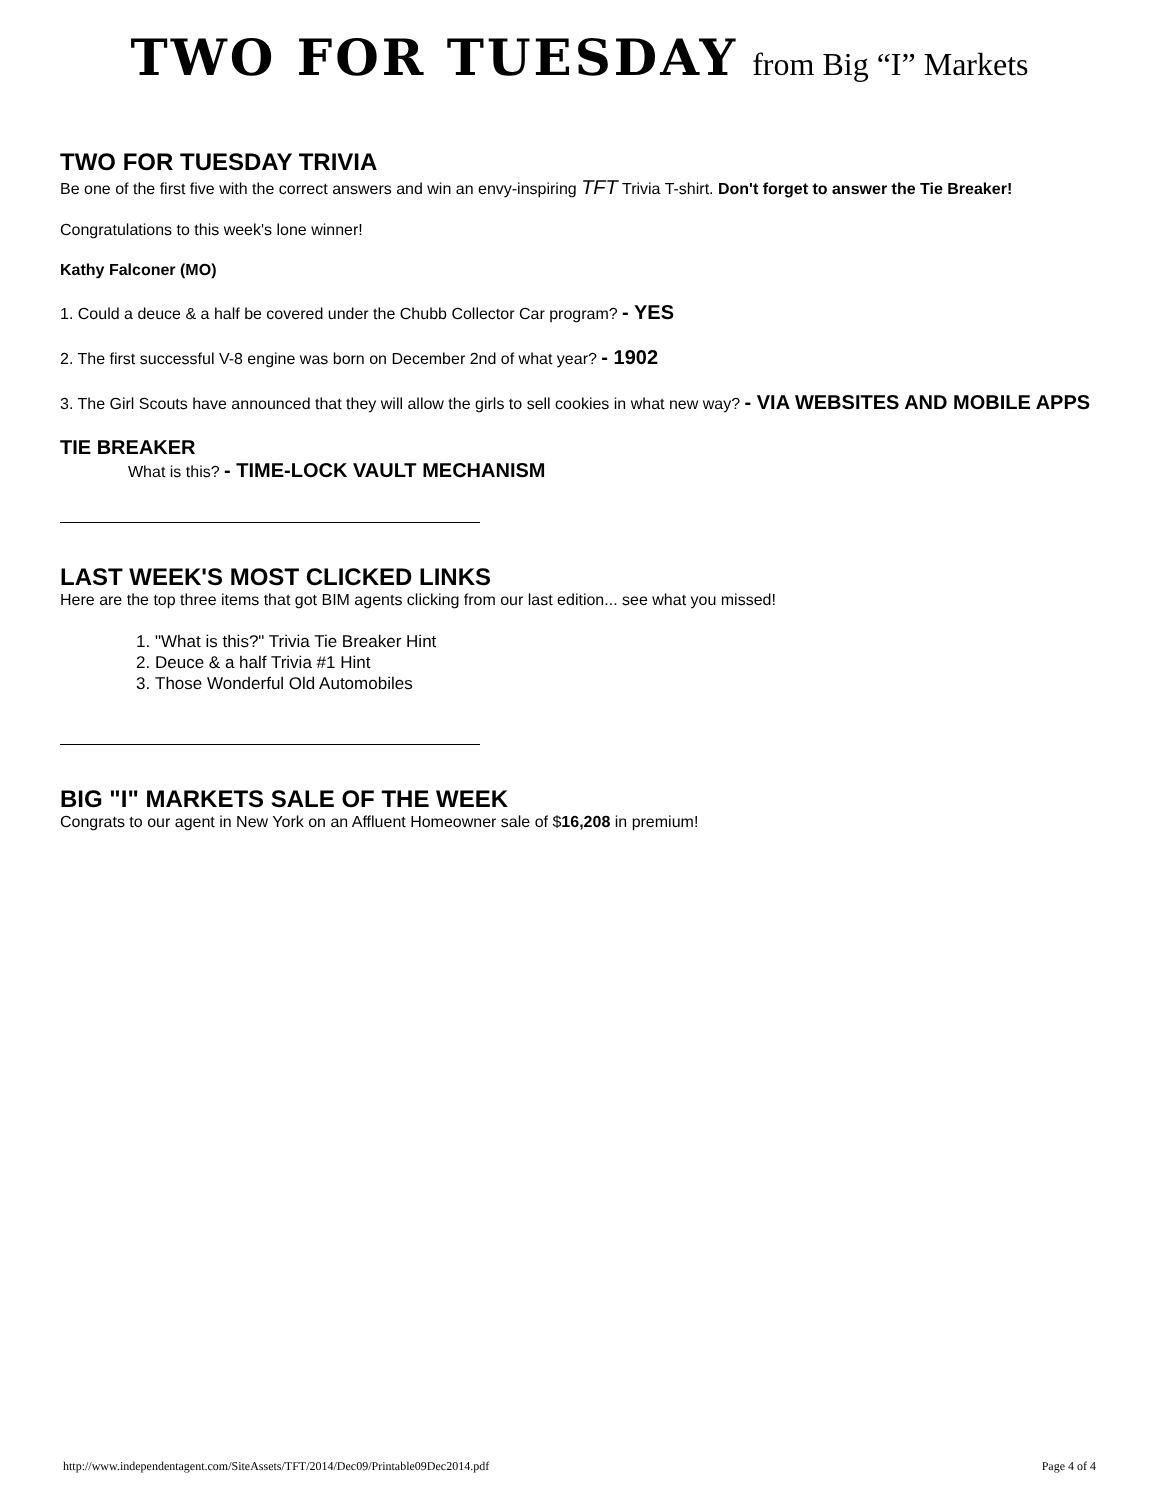TWO FOR TUESDAY from Big “I” Markets
TWO FOR TUESDAY TRIVIA
Be one of the first five with the correct answers and win an envy-inspiring TFT Trivia T-shirt. Don't forget to answer the Tie Breaker!
Congratulations to this week's lone winner!
Kathy Falconer (MO)
1. Could a deuce & a half be covered under the Chubb Collector Car program? - YES
2. The first successful V-8 engine was born on December 2nd of what year? - 1902
3. The Girl Scouts have announced that they will allow the girls to sell cookies in what new way? - VIA WEBSITES AND MOBILE APPS
TIE BREAKER
What is this? - TIME-LOCK VAULT MECHANISM
LAST WEEK'S MOST CLICKED LINKS
Here are the top three items that got BIM agents clicking from our last edition... see what you missed!
1. "What is this?" Trivia Tie Breaker Hint
2. Deuce & a half Trivia #1 Hint
3. Those Wonderful Old Automobiles
BIG "I" MARKETS SALE OF THE WEEK
Congrats to our agent in New York on an Affluent Homeowner sale of $16,208 in premium!
http://www.independentagent.com/SiteAssets/TFT/2014/Dec09/Printable09Dec2014.pdf Page 4 of 4